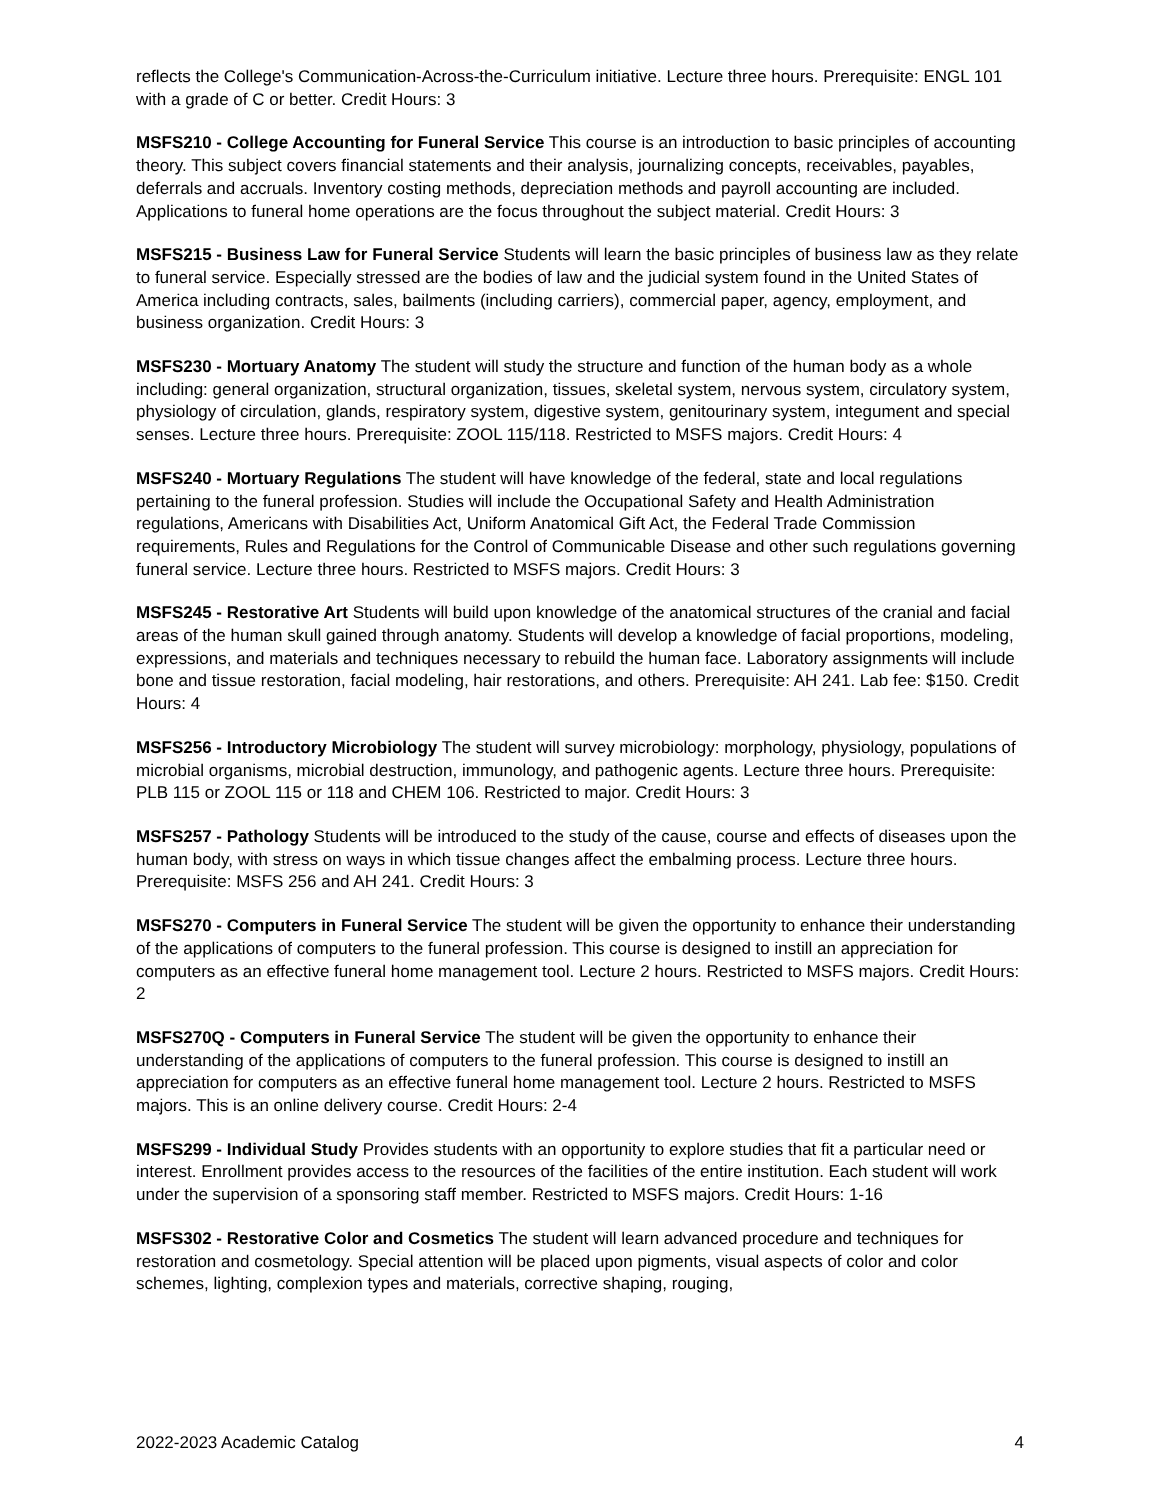reflects the College's Communication-Across-the-Curriculum initiative. Lecture three hours. Prerequisite: ENGL 101 with a grade of C or better. Credit Hours: 3
MSFS210 - College Accounting for Funeral Service This course is an introduction to basic principles of accounting theory. This subject covers financial statements and their analysis, journalizing concepts, receivables, payables, deferrals and accruals. Inventory costing methods, depreciation methods and payroll accounting are included. Applications to funeral home operations are the focus throughout the subject material. Credit Hours: 3
MSFS215 - Business Law for Funeral Service Students will learn the basic principles of business law as they relate to funeral service. Especially stressed are the bodies of law and the judicial system found in the United States of America including contracts, sales, bailments (including carriers), commercial paper, agency, employment, and business organization. Credit Hours: 3
MSFS230 - Mortuary Anatomy The student will study the structure and function of the human body as a whole including: general organization, structural organization, tissues, skeletal system, nervous system, circulatory system, physiology of circulation, glands, respiratory system, digestive system, genitourinary system, integument and special senses. Lecture three hours. Prerequisite: ZOOL 115/118. Restricted to MSFS majors. Credit Hours: 4
MSFS240 - Mortuary Regulations The student will have knowledge of the federal, state and local regulations pertaining to the funeral profession. Studies will include the Occupational Safety and Health Administration regulations, Americans with Disabilities Act, Uniform Anatomical Gift Act, the Federal Trade Commission requirements, Rules and Regulations for the Control of Communicable Disease and other such regulations governing funeral service. Lecture three hours. Restricted to MSFS majors. Credit Hours: 3
MSFS245 - Restorative Art Students will build upon knowledge of the anatomical structures of the cranial and facial areas of the human skull gained through anatomy. Students will develop a knowledge of facial proportions, modeling, expressions, and materials and techniques necessary to rebuild the human face. Laboratory assignments will include bone and tissue restoration, facial modeling, hair restorations, and others. Prerequisite: AH 241. Lab fee: $150. Credit Hours: 4
MSFS256 - Introductory Microbiology The student will survey microbiology: morphology, physiology, populations of microbial organisms, microbial destruction, immunology, and pathogenic agents. Lecture three hours. Prerequisite: PLB 115 or ZOOL 115 or 118 and CHEM 106. Restricted to major. Credit Hours: 3
MSFS257 - Pathology Students will be introduced to the study of the cause, course and effects of diseases upon the human body, with stress on ways in which tissue changes affect the embalming process. Lecture three hours. Prerequisite: MSFS 256 and AH 241. Credit Hours: 3
MSFS270 - Computers in Funeral Service The student will be given the opportunity to enhance their understanding of the applications of computers to the funeral profession. This course is designed to instill an appreciation for computers as an effective funeral home management tool. Lecture 2 hours. Restricted to MSFS majors. Credit Hours: 2
MSFS270Q - Computers in Funeral Service The student will be given the opportunity to enhance their understanding of the applications of computers to the funeral profession. This course is designed to instill an appreciation for computers as an effective funeral home management tool. Lecture 2 hours. Restricted to MSFS majors. This is an online delivery course. Credit Hours: 2-4
MSFS299 - Individual Study Provides students with an opportunity to explore studies that fit a particular need or interest. Enrollment provides access to the resources of the facilities of the entire institution. Each student will work under the supervision of a sponsoring staff member. Restricted to MSFS majors. Credit Hours: 1-16
MSFS302 - Restorative Color and Cosmetics The student will learn advanced procedure and techniques for restoration and cosmetology. Special attention will be placed upon pigments, visual aspects of color and color schemes, lighting, complexion types and materials, corrective shaping, rouging,
2022-2023 Academic Catalog 4